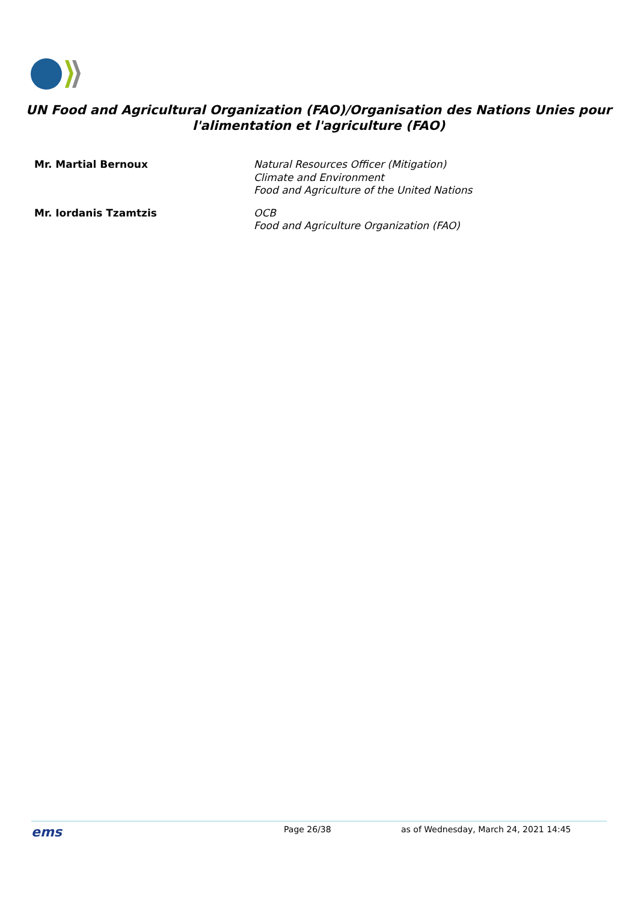UN Food and Agricultural Organization (FAO)/Organisation des Nations Unies pour l'alimentation et l'agriculture (FAO)
Mr. Martial Bernoux Natural Resources Officer (Mitigation)
Climate and Environment
Food and Agriculture of the United Nations
Mr. Iordanis Tzamtzis OCB
Food and Agriculture Organization (FAO)
ems
Page 26/38 as of Wednesday, March 24, 2021 14:45